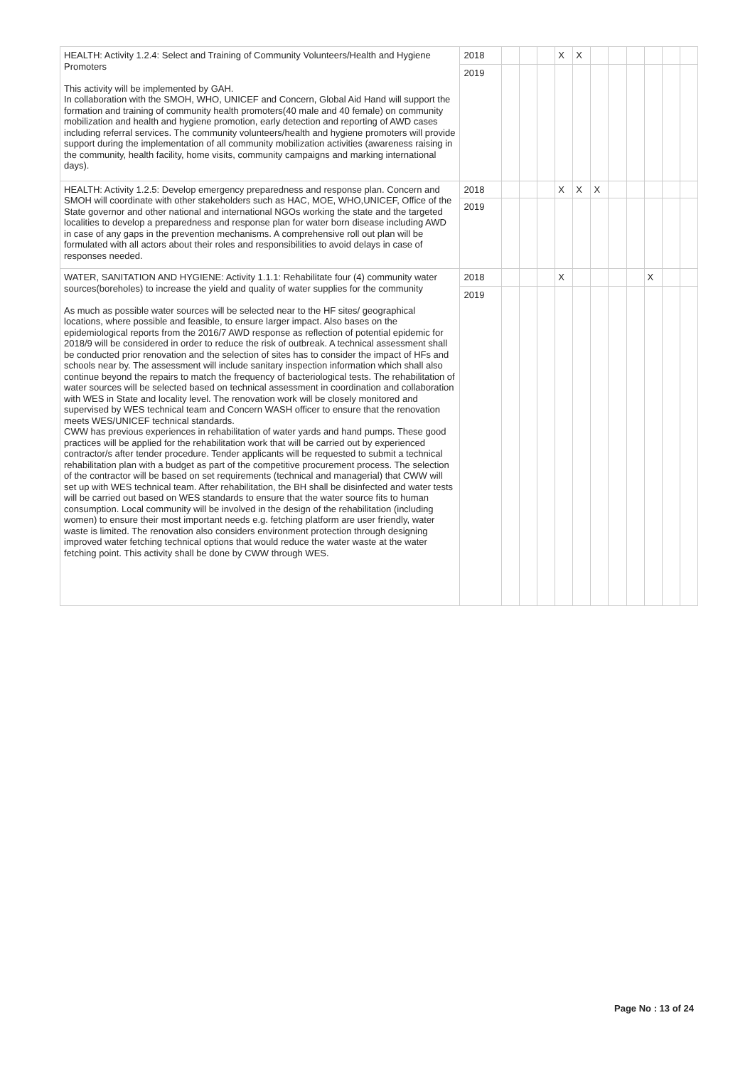| HEALTH: Activity 1.2.4: Select and Training of Community Volunteers/Health and Hygiene Promoters This activity will be implemented by GAH. In collaboration with the SMOH, WHO, UNICEF and Concern, Global Aid Hand will support the formation and training of community health promoters(40 male and 40 female) on community mobilization and health and hygiene promotion, early detection and reporting of AWD cases including referral services. The community volunteers/health and hygiene promoters will provide support during the implementation of all community mobilization activities (awareness raising in the community, health facility, home visits, community campaigns and marking international days). | 2018 | | | | X | X | | | | | | |
| | 2019 | | | | | | | | | | | |
| HEALTH: Activity 1.2.5: Develop emergency preparedness and response plan. Concern and SMOH will coordinate with other stakeholders such as HAC, MOE, WHO,UNICEF, Office of the State governor and other national and international NGOs working the state and the targeted localities to develop a preparedness and response plan for water born disease including AWD in case of any gaps in the prevention mechanisms. A comprehensive roll out plan will be formulated with all actors about their roles and responsibilities to avoid delays in case of responses needed. | 2018 | | | | X | X | X | | | | | |
| | 2019 | | | | | | | | | | | |
| WATER, SANITATION AND HYGIENE: Activity 1.1.1: Rehabilitate four (4) community water sources(boreholes) to increase the yield and quality of water supplies for the community As much as possible water sources will be selected near to the HF sites/ geographical locations, where possible and feasible, to ensure larger impact. Also bases on the epidemiological reports from the 2016/7 AWD response as reflection of potential epidemic for 2018/9 will be considered in order to reduce the risk of outbreak. A technical assessment shall be conducted prior renovation and the selection of sites has to consider the impact of HFs and schools near by. The assessment will include sanitary inspection information which shall also continue beyond the repairs to match the frequency of bacteriological tests. The rehabilitation of water sources will be selected based on technical assessment in coordination and collaboration with WES in State and locality level. The renovation work will be closely monitored and supervised by WES technical team and Concern WASH officer to ensure that the renovation meets WES/UNICEF technical standards. CWW has previous experiences in rehabilitation of water yards and hand pumps. These good practices will be applied for the rehabilitation work that will be carried out by experienced contractor/s after tender procedure. Tender applicants will be requested to submit a technical rehabilitation plan with a budget as part of the competitive procurement process. The selection of the contractor will be based on set requirements (technical and managerial) that CWW will set up with WES technical team. After rehabilitation, the BH shall be disinfected and water tests will be carried out based on WES standards to ensure that the water source fits to human consumption. Local community will be involved in the design of the rehabilitation (including women) to ensure their most important needs e.g. fetching platform are user friendly, water waste is limited. The renovation also considers environment protection through designing improved water fetching technical options that would reduce the water waste at the water fetching point. This activity shall be done by CWW through WES. | 2018 | | | | X | | | | | X | | |
| | 2019 | | | | | | | | | | | |
Page No : 13 of 24